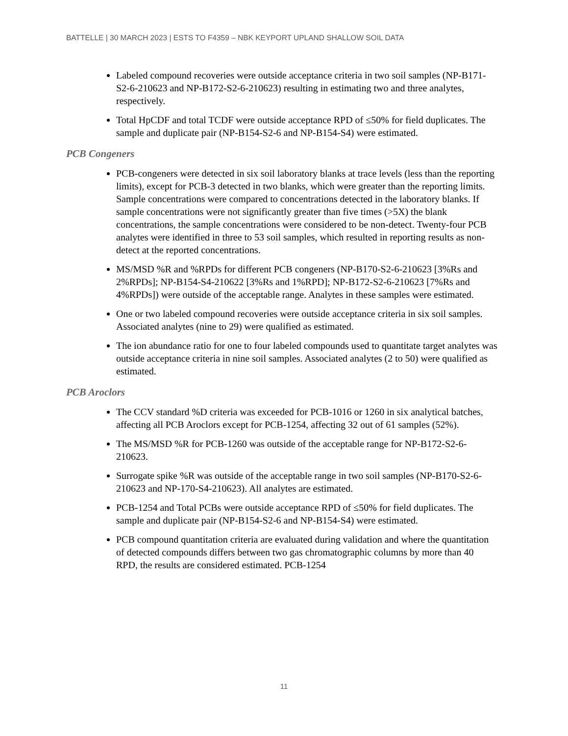BATTELLE | 30 MARCH 2023 | ESTS TO F4359 – NBK KEYPORT UPLAND SHALLOW SOIL DATA
Labeled compound recoveries were outside acceptance criteria in two soil samples (NP-B171-S2-6-210623 and NP-B172-S2-6-210623) resulting in estimating two and three analytes, respectively.
Total HpCDF and total TCDF were outside acceptance RPD of ≤50% for field duplicates. The sample and duplicate pair (NP-B154-S2-6 and NP-B154-S4) were estimated.
PCB Congeners
PCB-congeners were detected in six soil laboratory blanks at trace levels (less than the reporting limits), except for PCB-3 detected in two blanks, which were greater than the reporting limits. Sample concentrations were compared to concentrations detected in the laboratory blanks. If sample concentrations were not significantly greater than five times (>5X) the blank concentrations, the sample concentrations were considered to be non-detect. Twenty-four PCB analytes were identified in three to 53 soil samples, which resulted in reporting results as non-detect at the reported concentrations.
MS/MSD %R and %RPDs for different PCB congeners (NP-B170-S2-6-210623 [3%Rs and 2%RPDs]; NP-B154-S4-210622 [3%Rs and 1%RPD]; NP-B172-S2-6-210623 [7%Rs and 4%RPDs]) were outside of the acceptable range. Analytes in these samples were estimated.
One or two labeled compound recoveries were outside acceptance criteria in six soil samples. Associated analytes (nine to 29) were qualified as estimated.
The ion abundance ratio for one to four labeled compounds used to quantitate target analytes was outside acceptance criteria in nine soil samples. Associated analytes (2 to 50) were qualified as estimated.
PCB Aroclors
The CCV standard %D criteria was exceeded for PCB-1016 or 1260 in six analytical batches, affecting all PCB Aroclors except for PCB-1254, affecting 32 out of 61 samples (52%).
The MS/MSD %R for PCB-1260 was outside of the acceptable range for NP-B172-S2-6-210623.
Surrogate spike %R was outside of the acceptable range in two soil samples (NP-B170-S2-6-210623 and NP-170-S4-210623). All analytes are estimated.
PCB-1254 and Total PCBs were outside acceptance RPD of ≤50% for field duplicates. The sample and duplicate pair (NP-B154-S2-6 and NP-B154-S4) were estimated.
PCB compound quantitation criteria are evaluated during validation and where the quantitation of detected compounds differs between two gas chromatographic columns by more than 40 RPD, the results are considered estimated. PCB-1254
11